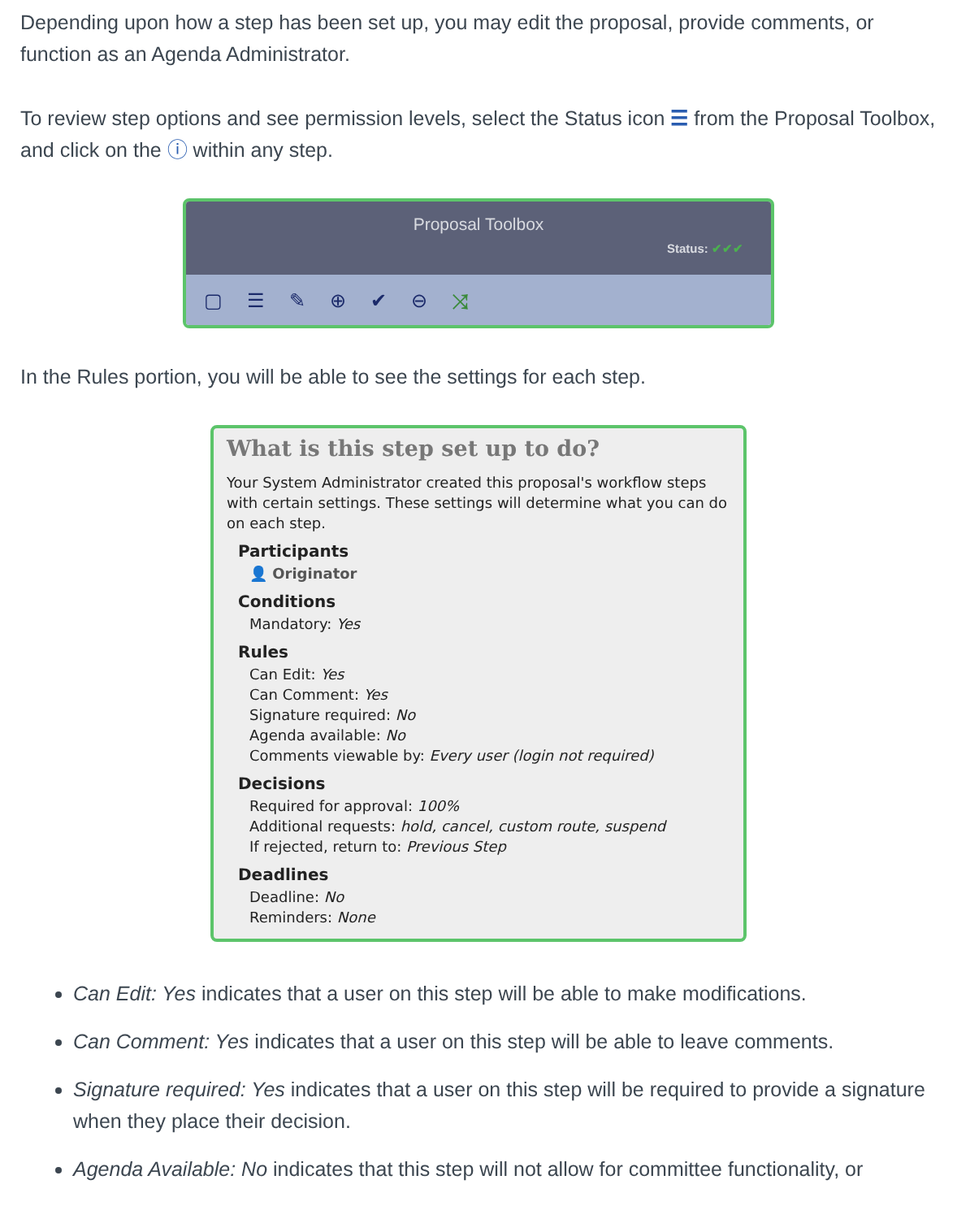Depending upon how a step has been set up, you may edit the proposal, provide comments, or function as an Agenda Administrator.
To review step options and see permission levels, select the Status icon ☰ from the Proposal Toolbox, and click on the ⓘ within any step.
Proposal Toolbox
Status: ✔✔✔
▢ ☰ ✎ ⊕ ✔ ⊖ ⤨
In the Rules portion, you will be able to see the settings for each step.
What is this step set up to do?
Your System Administrator created this proposal's workflow steps with certain settings. These settings will determine what you can do on each step.
Participants
👤 Originator
Conditions
Mandatory: Yes
Rules
Can Edit: Yes
Can Comment: Yes
Signature required: No
Agenda available: No
Comments viewable by: Every user (login not required)
Decisions
Required for approval: 100%
Additional requests: hold, cancel, custom route, suspend
If rejected, return to: Previous Step
Deadlines
Deadline: No
Reminders: None
Can Edit: Yes indicates that a user on this step will be able to make modifications.
Can Comment: Yes indicates that a user on this step will be able to leave comments.
Signature required: Yes indicates that a user on this step will be required to provide a signature when they place their decision.
Agenda Available: No indicates that this step will not allow for committee functionality, or